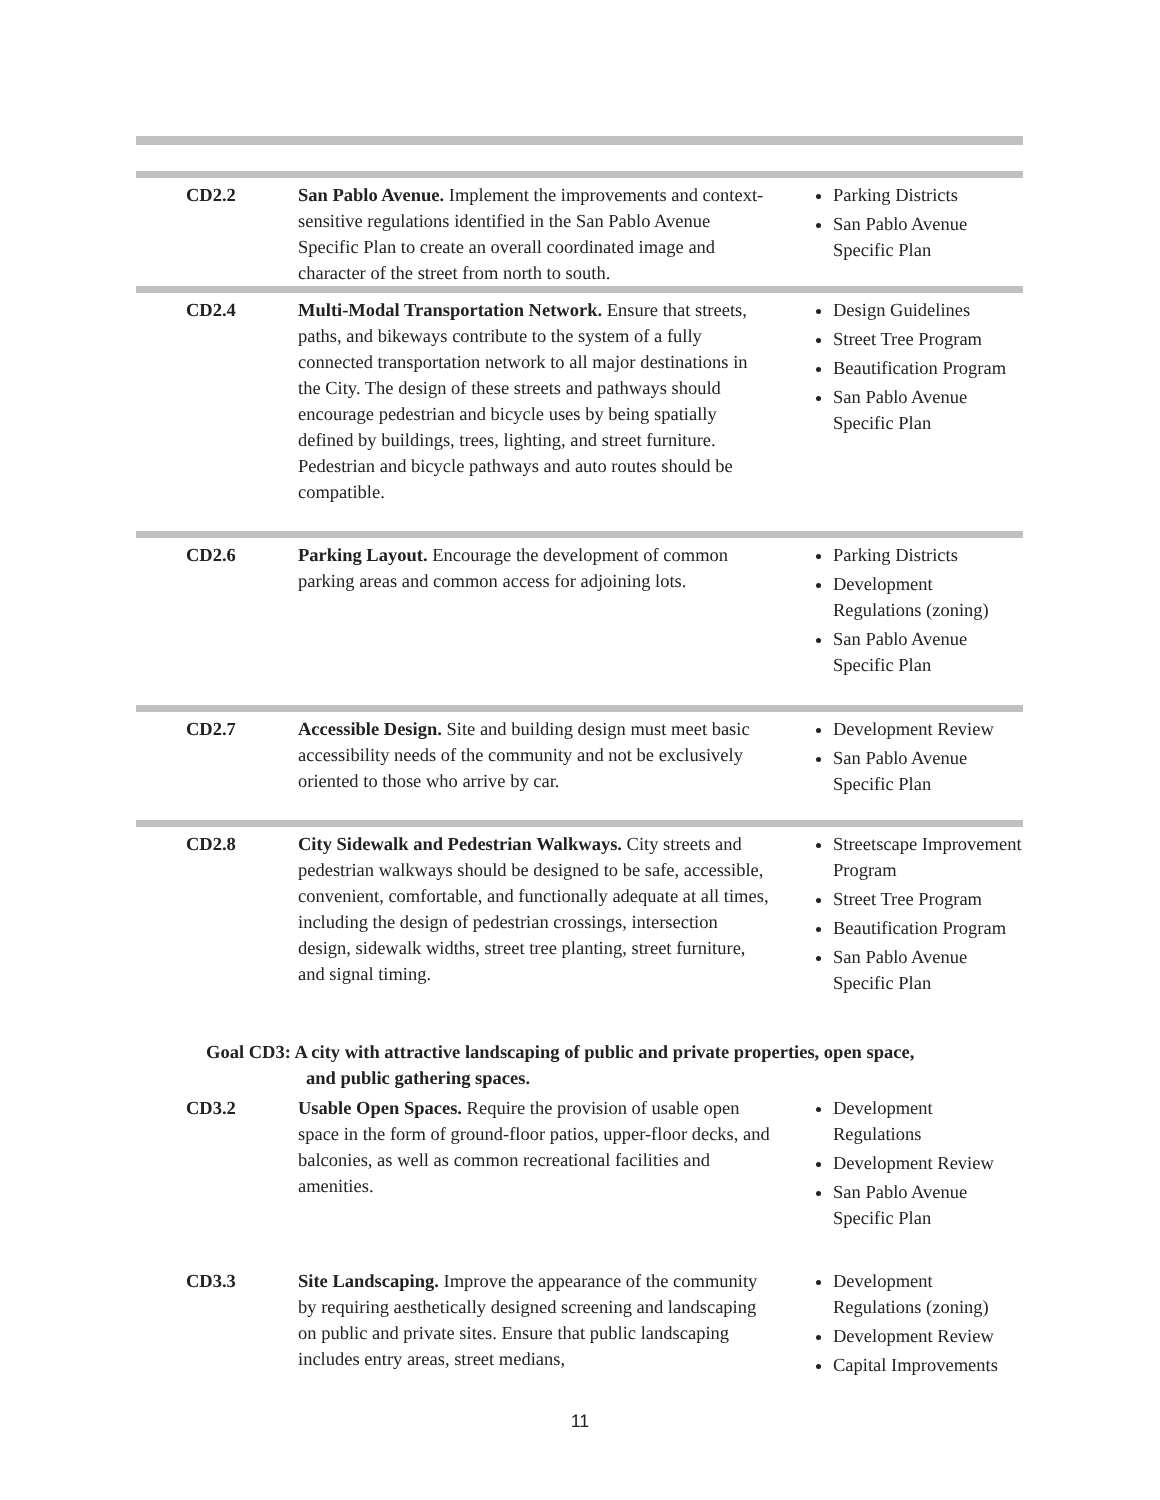| CD2.2 | San Pablo Avenue. Implement the improvements and context-sensitive regulations identified in the San Pablo Avenue Specific Plan to create an overall coordinated image and character of the street from north to south. | Parking Districts San Pablo Avenue Specific Plan |
| CD2.4 | Multi-Modal Transportation Network. Ensure that streets, paths, and bikeways contribute to the system of a fully connected transportation network to all major destinations in the City. The design of these streets and pathways should encourage pedestrian and bicycle uses by being spatially defined by buildings, trees, lighting, and street furniture. Pedestrian and bicycle pathways and auto routes should be compatible. | Design Guidelines Street Tree Program Beautification Program San Pablo Avenue Specific Plan |
| CD2.6 | Parking Layout. Encourage the development of common parking areas and common access for adjoining lots. | Parking Districts Development Regulations (zoning) San Pablo Avenue Specific Plan |
| CD2.7 | Accessible Design. Site and building design must meet basic accessibility needs of the community and not be exclusively oriented to those who arrive by car. | Development Review San Pablo Avenue Specific Plan |
| CD2.8 | City Sidewalk and Pedestrian Walkways. City streets and pedestrian walkways should be designed to be safe, accessible, convenient, comfortable, and functionally adequate at all times, including the design of pedestrian crossings, intersection design, sidewalk widths, street tree planting, street furniture, and signal timing. | Streetscape Improvement Program Street Tree Program Beautification Program San Pablo Avenue Specific Plan |
| Goal CD3: A city with attractive landscaping of public and private properties, open space, and public gathering spaces. | | |
| CD3.2 | Usable Open Spaces. Require the provision of usable open space in the form of ground-floor patios, upper-floor decks, and balconies, as well as common recreational facilities and amenities. | Development Regulations Development Review San Pablo Avenue Specific Plan |
| CD3.3 | Site Landscaping. Improve the appearance of the community by requiring aesthetically designed screening and landscaping on public and private sites. Ensure that public landscaping includes entry areas, street medians, | Development Regulations (zoning) Development Review Capital Improvements |
11